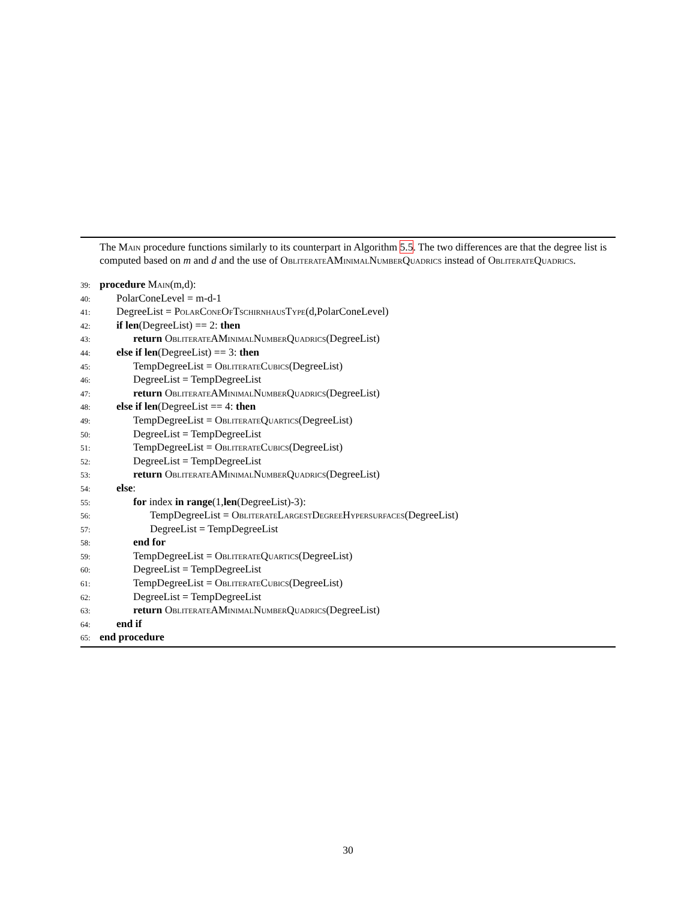The Main procedure functions similarly to its counterpart in Algorithm 5.5. The two differences are that the degree list is computed based on m and d and the use of ObliterateAMinimalNumberQuadrics instead of ObliterateQuadrics.
39: procedure Main(m,d):
40: PolarConeLevel = m-d-1
41: DegreeList = PolarConeOfTschirnhausType(d,PolarConeLevel)
42: if len(DegreeList) == 2: then
43: return ObliterateAMinimalNumberQuadrics(DegreeList)
44: else if len(DegreeList) == 3: then
45: TempDegreeList = ObliterateCubics(DegreeList)
46: DegreeList = TempDegreeList
47: return ObliterateAMinimalNumberQuadrics(DegreeList)
48: else if len(DegreeList == 4: then
49: TempDegreeList = ObliterateQuartics(DegreeList)
50: DegreeList = TempDegreeList
51: TempDegreeList = ObliterateCubics(DegreeList)
52: DegreeList = TempDegreeList
53: return ObliterateAMinimalNumberQuadrics(DegreeList)
54: else:
55: for index in range(1,len(DegreeList)-3):
56: TempDegreeList = ObliterateLargestDegreeHypersurfaces(DegreeList)
57: DegreeList = TempDegreeList
58: end for
59: TempDegreeList = ObliterateQuartics(DegreeList)
60: DegreeList = TempDegreeList
61: TempDegreeList = ObliterateCubics(DegreeList)
62: DegreeList = TempDegreeList
63: return ObliterateAMinimalNumberQuadrics(DegreeList)
64: end if
65: end procedure
30